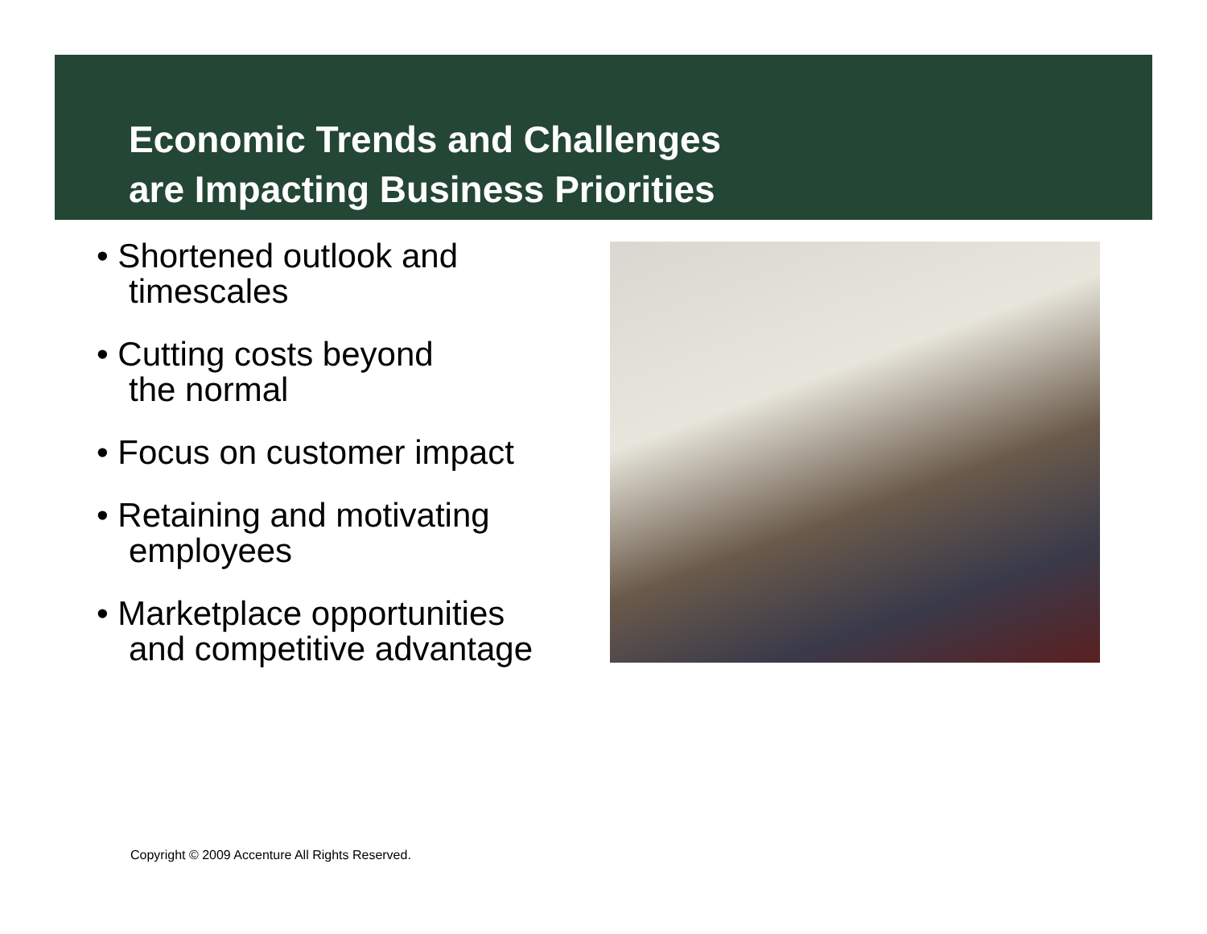Economic Trends and Challenges
are Impacting Business Priorities
• Shortened outlook and
timescales
• Cutting costs beyond
the normal
• Focus on customer impact
• Retaining and motivating
employees
• Marketplace opportunities
and competitive advantage
Copyright © 2009 Accenture All Rights Reserved.